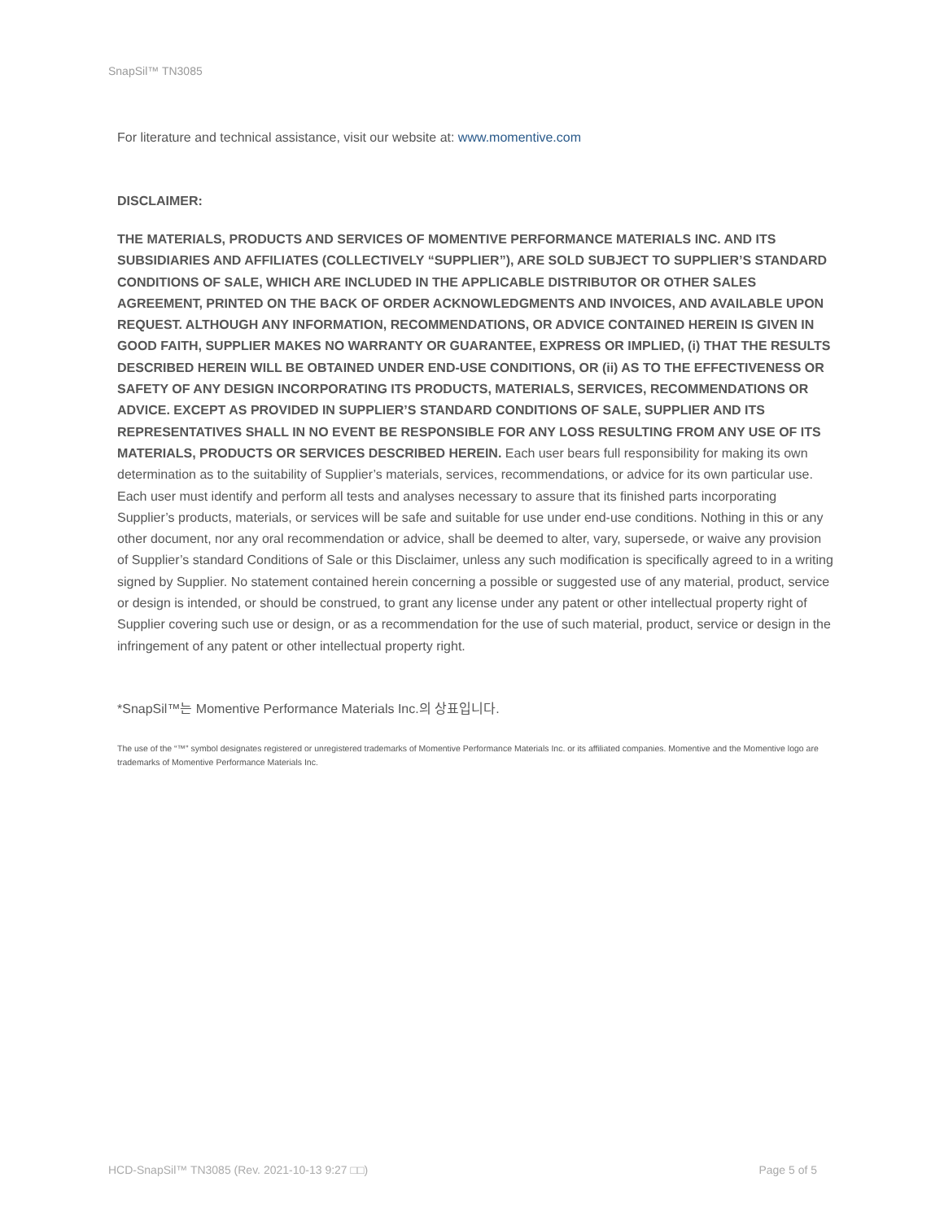SnapSil™ TN3085
For literature and technical assistance, visit our website at: www.momentive.com
DISCLAIMER:
THE MATERIALS, PRODUCTS AND SERVICES OF MOMENTIVE PERFORMANCE MATERIALS INC. AND ITS SUBSIDIARIES AND AFFILIATES (COLLECTIVELY “SUPPLIER”), ARE SOLD SUBJECT TO SUPPLIER’S STANDARD CONDITIONS OF SALE, WHICH ARE INCLUDED IN THE APPLICABLE DISTRIBUTOR OR OTHER SALES AGREEMENT, PRINTED ON THE BACK OF ORDER ACKNOWLEDGMENTS AND INVOICES, AND AVAILABLE UPON REQUEST. ALTHOUGH ANY INFORMATION, RECOMMENDATIONS, OR ADVICE CONTAINED HEREIN IS GIVEN IN GOOD FAITH, SUPPLIER MAKES NO WARRANTY OR GUARANTEE, EXPRESS OR IMPLIED, (i) THAT THE RESULTS DESCRIBED HEREIN WILL BE OBTAINED UNDER END-USE CONDITIONS, OR (ii) AS TO THE EFFECTIVENESS OR SAFETY OF ANY DESIGN INCORPORATING ITS PRODUCTS, MATERIALS, SERVICES, RECOMMENDATIONS OR ADVICE. EXCEPT AS PROVIDED IN SUPPLIER’S STANDARD CONDITIONS OF SALE, SUPPLIER AND ITS REPRESENTATIVES SHALL IN NO EVENT BE RESPONSIBLE FOR ANY LOSS RESULTING FROM ANY USE OF ITS MATERIALS, PRODUCTS OR SERVICES DESCRIBED HEREIN. Each user bears full responsibility for making its own determination as to the suitability of Supplier’s materials, services, recommendations, or advice for its own particular use. Each user must identify and perform all tests and analyses necessary to assure that its finished parts incorporating Supplier’s products, materials, or services will be safe and suitable for use under end-use conditions. Nothing in this or any other document, nor any oral recommendation or advice, shall be deemed to alter, vary, supersede, or waive any provision of Supplier’s standard Conditions of Sale or this Disclaimer, unless any such modification is specifically agreed to in a writing signed by Supplier. No statement contained herein concerning a possible or suggested use of any material, product, service or design is intended, or should be construed, to grant any license under any patent or other intellectual property right of Supplier covering such use or design, or as a recommendation for the use of such material, product, service or design in the infringement of any patent or other intellectual property right.
*SnapSil™는 Momentive Performance Materials Inc.의 상표입니다.
The use of the “™” symbol designates registered or unregistered trademarks of Momentive Performance Materials Inc. or its affiliated companies. Momentive and the Momentive logo are trademarks of Momentive Performance Materials Inc.
HCD-SnapSil™ TN3085 (Rev. 2021-10-13 9:27 □□) Page 5 of 5